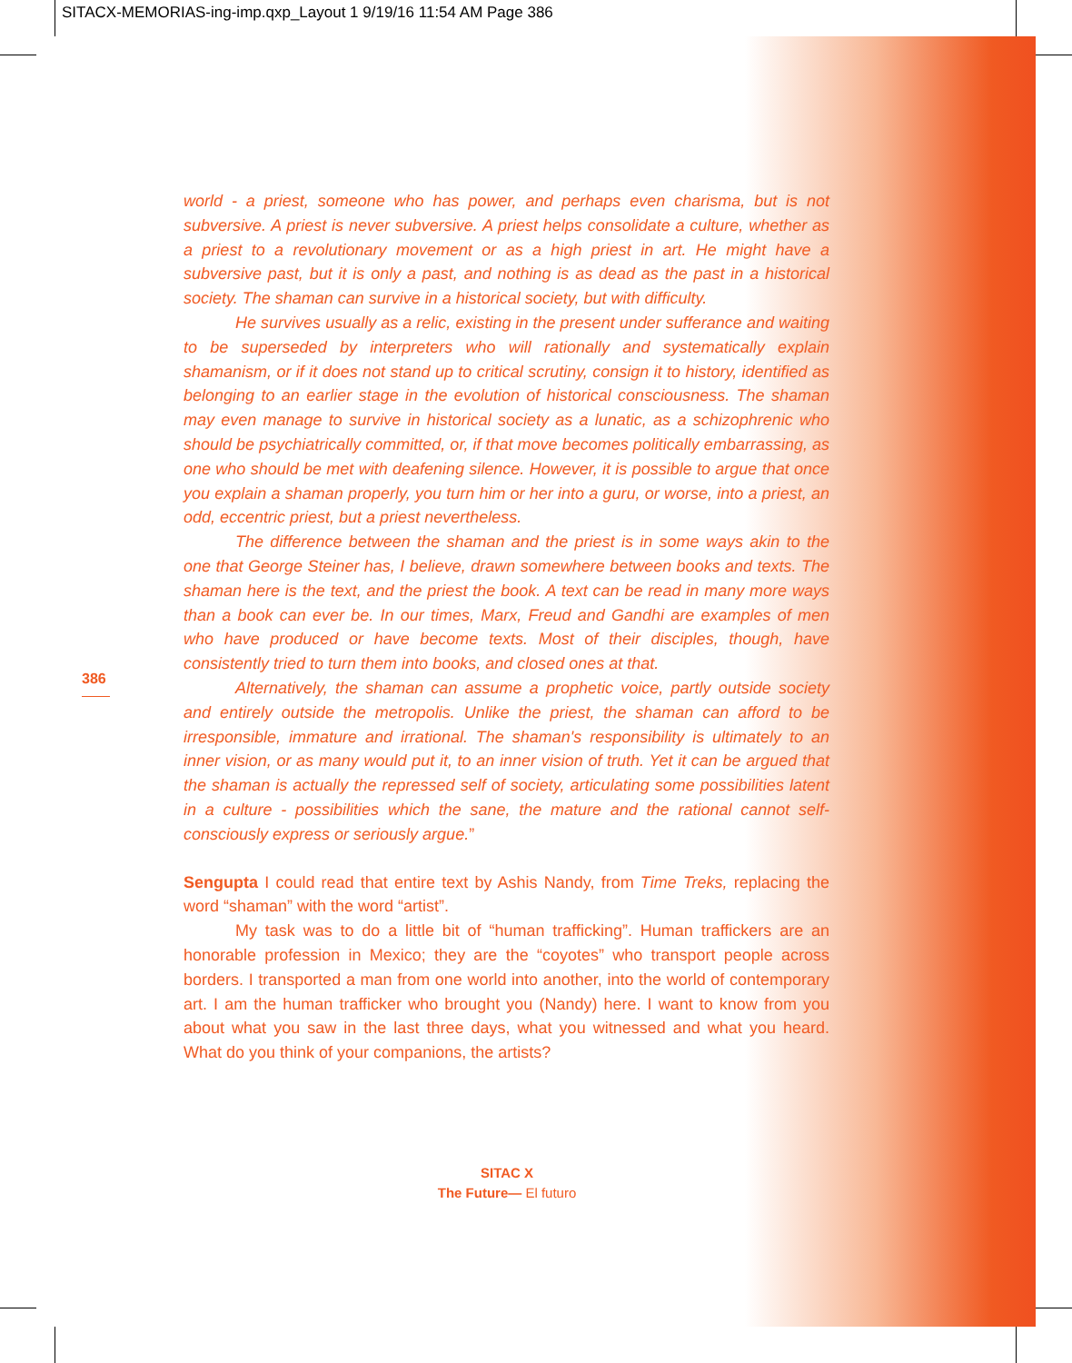SITACX-MEMORIAS-ing-imp.qxp_Layout 1 9/19/16 11:54 AM Page 386
386
world - a priest, someone who has power, and perhaps even charisma, but is not subversive. A priest is never subversive. A priest helps consolidate a culture, whether as a priest to a revolutionary movement or as a high priest in art. He might have a subversive past, but it is only a past, and nothing is as dead as the past in a historical society. The shaman can survive in a historical society, but with difficulty.
He survives usually as a relic, existing in the present under sufferance and waiting to be superseded by interpreters who will rationally and systematically explain shamanism, or if it does not stand up to critical scrutiny, consign it to history, identified as belonging to an earlier stage in the evolution of historical consciousness. The shaman may even manage to survive in historical society as a lunatic, as a schizophrenic who should be psychiatrically committed, or, if that move becomes politically embarrassing, as one who should be met with deafening silence. However, it is possible to argue that once you explain a shaman properly, you turn him or her into a guru, or worse, into a priest, an odd, eccentric priest, but a priest nevertheless.
The difference between the shaman and the priest is in some ways akin to the one that George Steiner has, I believe, drawn somewhere between books and texts. The shaman here is the text, and the priest the book. A text can be read in many more ways than a book can ever be. In our times, Marx, Freud and Gandhi are examples of men who have produced or have become texts. Most of their disciples, though, have consistently tried to turn them into books, and closed ones at that.
Alternatively, the shaman can assume a prophetic voice, partly outside society and entirely outside the metropolis. Unlike the priest, the shaman can afford to be irresponsible, immature and irrational. The shaman's responsibility is ultimately to an inner vision, or as many would put it, to an inner vision of truth. Yet it can be argued that the shaman is actually the repressed self of society, articulating some possibilities latent in a culture - possibilities which the sane, the mature and the rational cannot self-consciously express or seriously argue.”
Sengupta I could read that entire text by Ashis Nandy, from Time Treks, replacing the word “shaman” with the word “artist”.
My task was to do a little bit of “human trafficking”. Human traffickers are an honorable profession in Mexico; they are the “coyotes” who transport people across borders. I transported a man from one world into another, into the world of contemporary art. I am the human trafficker who brought you (Nandy) here. I want to know from you about what you saw in the last three days, what you witnessed and what you heard. What do you think of your companions, the artists?
SITAC X
The Future— El futuro